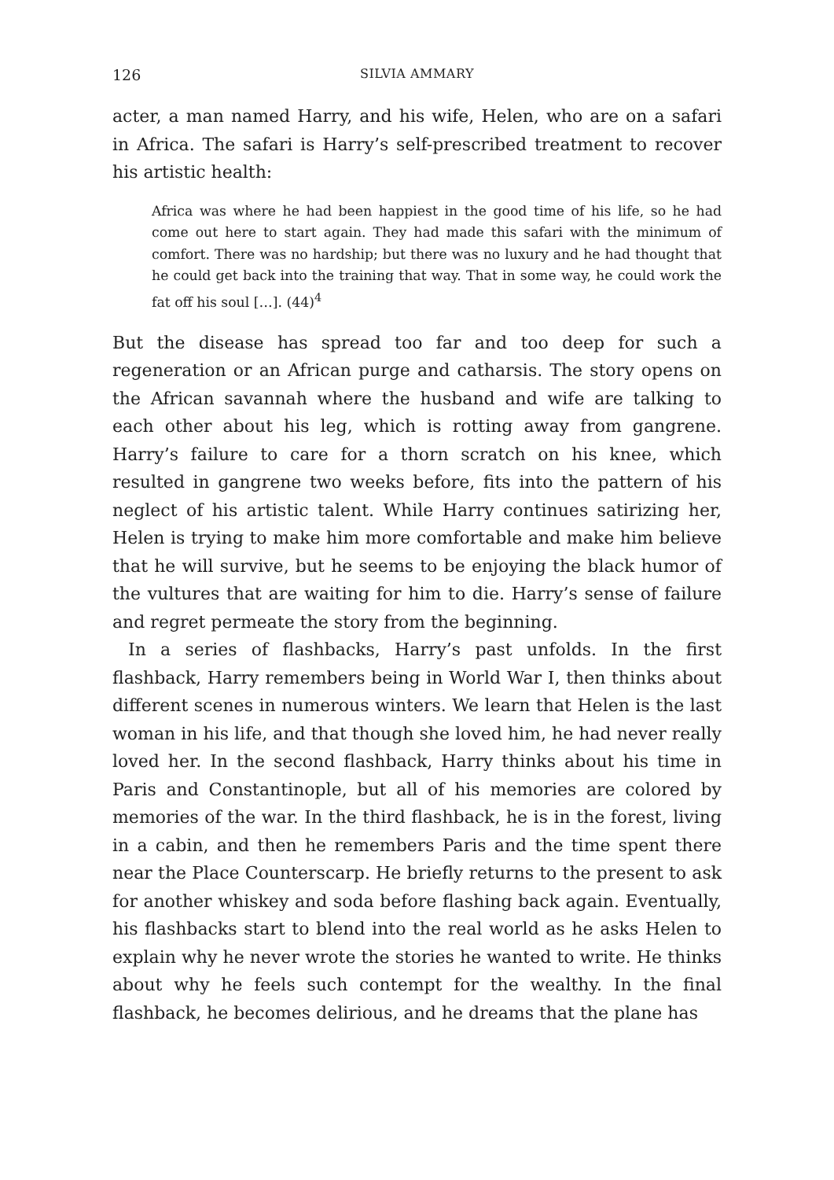126 SILVIA AMMARY
acter, a man named Harry, and his wife, Helen, who are on a safari in Africa. The safari is Harry’s self-prescribed treatment to recover his artistic health:
Africa was where he had been happiest in the good time of his life, so he had come out here to start again. They had made this safari with the minimum of comfort. There was no hardship; but there was no luxury and he had thought that he could get back into the training that way. That in some way, he could work the fat off his soul […]. (44)<sup>4</sup>
But the disease has spread too far and too deep for such a regeneration or an African purge and catharsis. The story opens on the African savannah where the husband and wife are talking to each other about his leg, which is rotting away from gangrene. Harry’s failure to care for a thorn scratch on his knee, which resulted in gangrene two weeks before, fits into the pattern of his neglect of his artistic talent. While Harry continues satirizing her, Helen is trying to make him more comfortable and make him believe that he will survive, but he seems to be enjoying the black humor of the vultures that are waiting for him to die. Harry’s sense of failure and regret permeate the story from the beginning.
In a series of flashbacks, Harry’s past unfolds. In the first flashback, Harry remembers being in World War I, then thinks about different scenes in numerous winters. We learn that Helen is the last woman in his life, and that though she loved him, he had never really loved her. In the second flashback, Harry thinks about his time in Paris and Constantinople, but all of his memories are colored by memories of the war. In the third flashback, he is in the forest, living in a cabin, and then he remembers Paris and the time spent there near the Place Counterscarp. He briefly returns to the present to ask for another whiskey and soda before flashing back again. Eventually, his flashbacks start to blend into the real world as he asks Helen to explain why he never wrote the stories he wanted to write. He thinks about why he feels such contempt for the wealthy. In the final flashback, he becomes delirious, and he dreams that the plane has